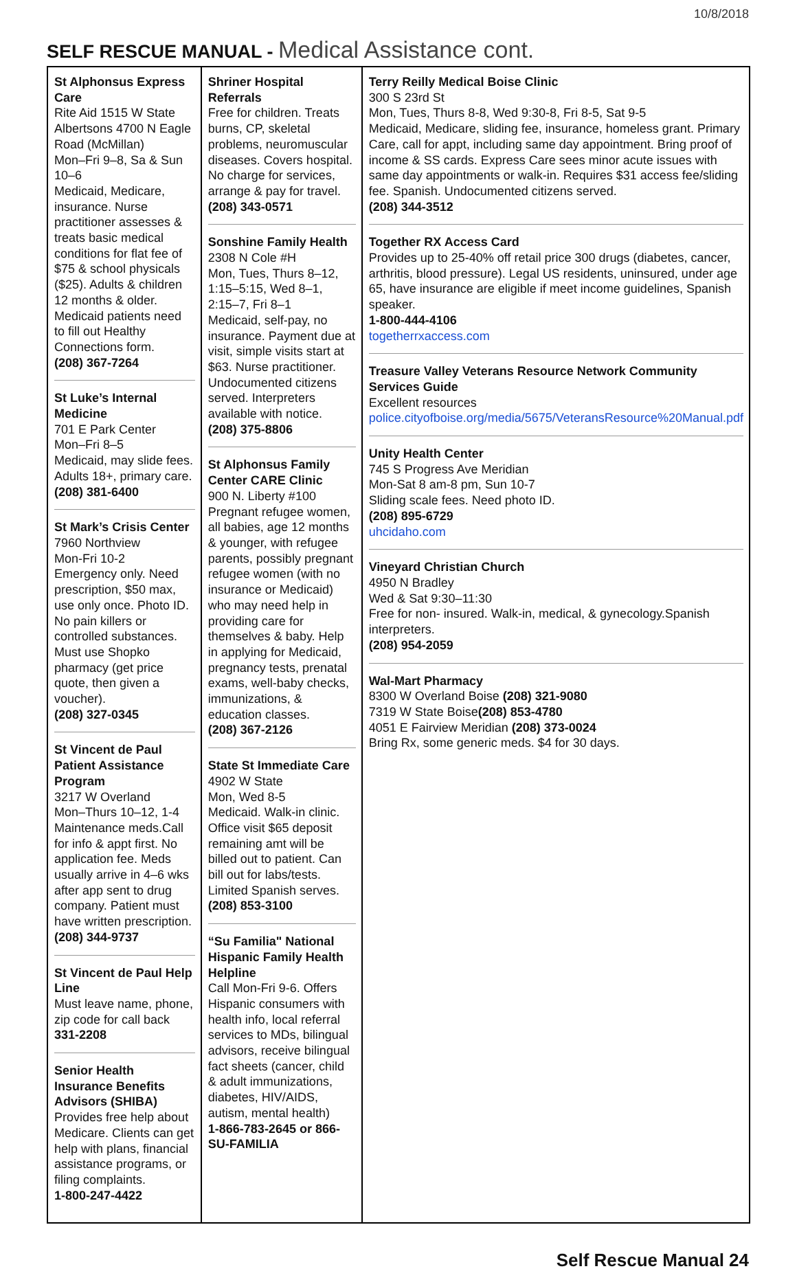10/8/2018
SELF RESCUE MANUAL - Medical Assistance cont.
| St Alphonsus Express Care Rite Aid 1515 W State Albertsons 4700 N Eagle Road (McMillan) Mon–Fri 9–8, Sa & Sun 10–6 Medicaid, Medicare, insurance. Nurse practitioner assesses & treats basic medical conditions for flat fee of $75 & school physicals ($25). Adults & children 12 months & older. Medicaid patients need to fill out Healthy Connections form. (208) 367-7264 St Luke’s Internal Medicine 701 E Park Center Mon–Fri 8–5 Medicaid, may slide fees. Adults 18+, primary care. (208) 381-6400 St Mark’s Crisis Center 7960 Northview Mon-Fri 10-2 Emergency only. Need prescription, $50 max, use only once. Photo ID. No pain killers or controlled substances. Must use Shopko pharmacy (get price quote, then given a voucher). (208) 327-0345 St Vincent de Paul Patient Assistance Program 3217 W Overland Mon–Thurs 10–12, 1-4 Maintenance meds.Call for info & appt first. No application fee. Meds usually arrive in 4–6 wks after app sent to drug company. Patient must have written prescription. (208) 344-9737 St Vincent de Paul Help Line Must leave name, phone, zip code for call back 331-2208 Senior Health Insurance Benefits Advisors (SHIBA) Provides free help about Medicare. Clients can get help with plans, financial assistance programs, or filing complaints. 1-800-247-4422 | Shriner Hospital Referrals Free for children. Treats burns, CP, skeletal problems, neuromuscular diseases. Covers hospital. No charge for services, arrange & pay for travel. (208) 343-0571 Sonshine Family Health 2308 N Cole #H Mon, Tues, Thurs 8–12, 1:15–5:15, Wed 8–1, 2:15–7, Fri 8–1 Medicaid, self-pay, no insurance. Payment due at visit, simple visits start at $63. Nurse practitioner. Undocumented citizens served. Interpreters available with notice. (208) 375-8806 St Alphonsus Family Center CARE Clinic 900 N. Liberty #100 Pregnant refugee women, all babies, age 12 months & younger, with refugee parents, possibly pregnant refugee women (with no insurance or Medicaid) who may need help in providing care for themselves & baby. Help in applying for Medicaid, pregnancy tests, prenatal exams, well-baby checks, immunizations, & education classes. (208) 367-2126 State St Immediate Care 4902 W State Mon, Wed 8-5 Medicaid. Walk-in clinic. Office visit $65 deposit remaining amt will be billed out to patient. Can bill out for labs/tests. Limited Spanish serves. (208) 853-3100 “Su Familia" National Hispanic Family Health Helpline Call Mon-Fri 9-6. Offers Hispanic consumers with health info, local referral services to MDs, bilingual advisors, receive bilingual fact sheets (cancer, child & adult immunizations, diabetes, HIV/AIDS, autism, mental health) 1-866-783-2645 or 866-SU-FAMILIA | Terry Reilly Medical Boise Clinic 300 S 23rd St Mon, Tues, Thurs 8-8, Wed 9:30-8, Fri 8-5, Sat 9-5 Medicaid, Medicare, sliding fee, insurance, homeless grant. Primary Care, call for appt, including same day appointment. Bring proof of income & SS cards. Express Care sees minor acute issues with same day appointments or walk-in. Requires $31 access fee/sliding fee. Spanish. Undocumented citizens served. (208) 344-3512 Together RX Access Card Provides up to 25-40% off retail price 300 drugs (diabetes, cancer, arthritis, blood pressure). Legal US residents, uninsured, under age 65, have insurance are eligible if meet income guidelines, Spanish speaker. 1-800-444-4106 togetherrxaccess.com Treasure Valley Veterans Resource Network Community Services Guide Excellent resources police.cityofboise.org/media/5675/VeteransResource%20Manual.pdf Unity Health Center 745 S Progress Ave Meridian Mon-Sat 8 am-8 pm, Sun 10-7 Sliding scale fees. Need photo ID. (208) 895-6729 uhcidaho.com Vineyard Christian Church 4950 N Bradley Wed & Sat 9:30–11:30 Free for non- insured. Walk-in, medical, & gynecology.Spanish interpreters. (208) 954-2059 Wal-Mart Pharmacy 8300 W Overland Boise (208) 321-9080 7319 W State Boise (208) 853-4780 4051 E Fairview Meridian (208) 373-0024 Bring Rx, some generic meds. $4 for 30 days. |
Self Rescue Manual 24